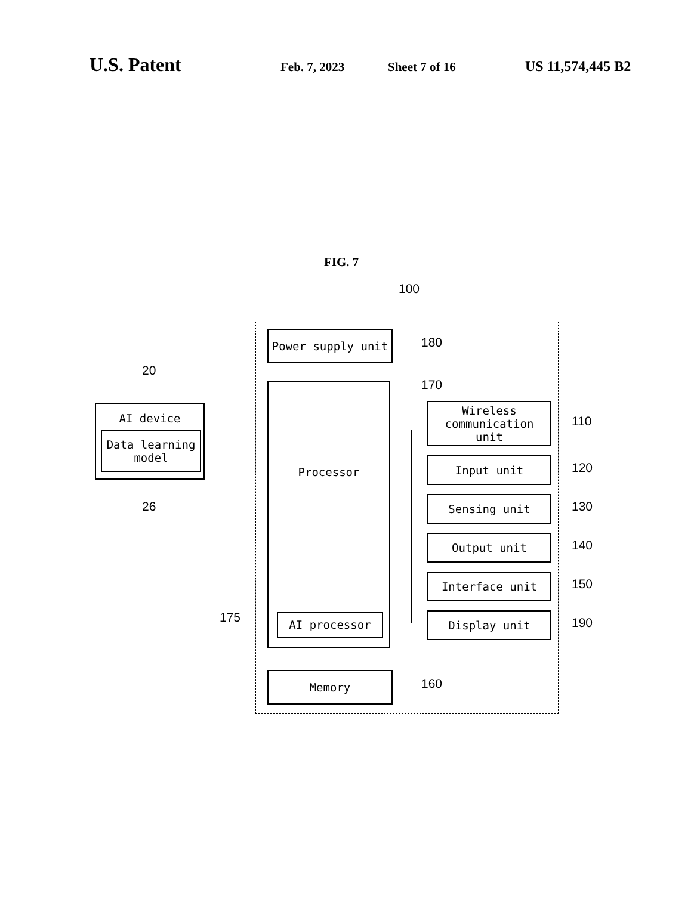U.S. Patent Feb. 7, 2023 Sheet 7 of 16 US 11,574,445 B2
FIG. 7
100
Power supply unit 180
Processor 170
AI processor
175
Memory 160
Wireless
communication unit
110
Input unit 120
Sensing unit 130
Output unit 140
Interface unit 150
Display unit 190
20
AI device
Data learning
model
26